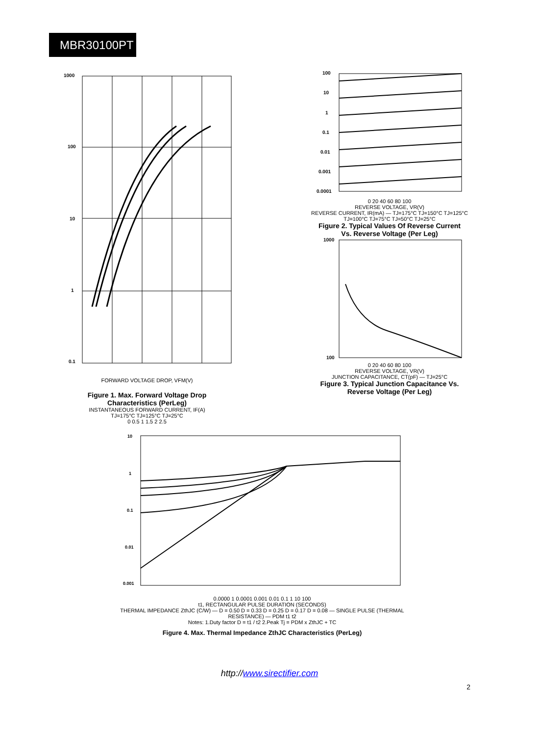MBR30100PT
1000
100
10
1
0.1
FORWARD VOLTAGE DROP, VFM(V)
Figure 1. Max. Forward Voltage Drop
Characteristics (PerLeg)
INSTANTANEOUS FORWARD CURRENT, IF(A)
TJ=175°C TJ=125°C TJ=25°C
0 0.5 1 1.5 2 2.5
100
10
1
0.1
0.01
0.001
0.0001
0 20 40 60 80 100
REVERSE VOLTAGE, VR(V)
REVERSE CURRENT, IR(mA) — TJ=175°C TJ=150°C TJ=125°C TJ=100°C TJ=75°C TJ=50°C TJ=25°C
Figure 2. Typical Values Of Reverse Current
Vs. Reverse Voltage (Per Leg)
1000
100
0 20 40 60 80 100
REVERSE VOLTAGE, VR(V)
JUNCTION CAPACITANCE, CT(pF) — TJ=25°C
Figure 3. Typical Junction Capacitance Vs.
Reverse Voltage (Per Leg)
10
1
0.1
0.01
0.001
0.0000 1 0.0001 0.001 0.01 0.1 1 10 100
t1, RECTANGULAR PULSE DURATION (SECONDS)
THERMAL IMPEDANCE ZthJC (C/W) — D = 0.50 D = 0.33 D = 0.25 D = 0.17 D = 0.08 — SINGLE PULSE (THERMAL RESISTANCE) — PDM t1 t2
Notes: 1.Duty factor D = t1 / t2 2.Peak Tj = PDM x ZthJC + TC
Figure 4. Max. Thermal Impedance ZthJC Characteristics (PerLeg)
http://www.sirectifier.com
2